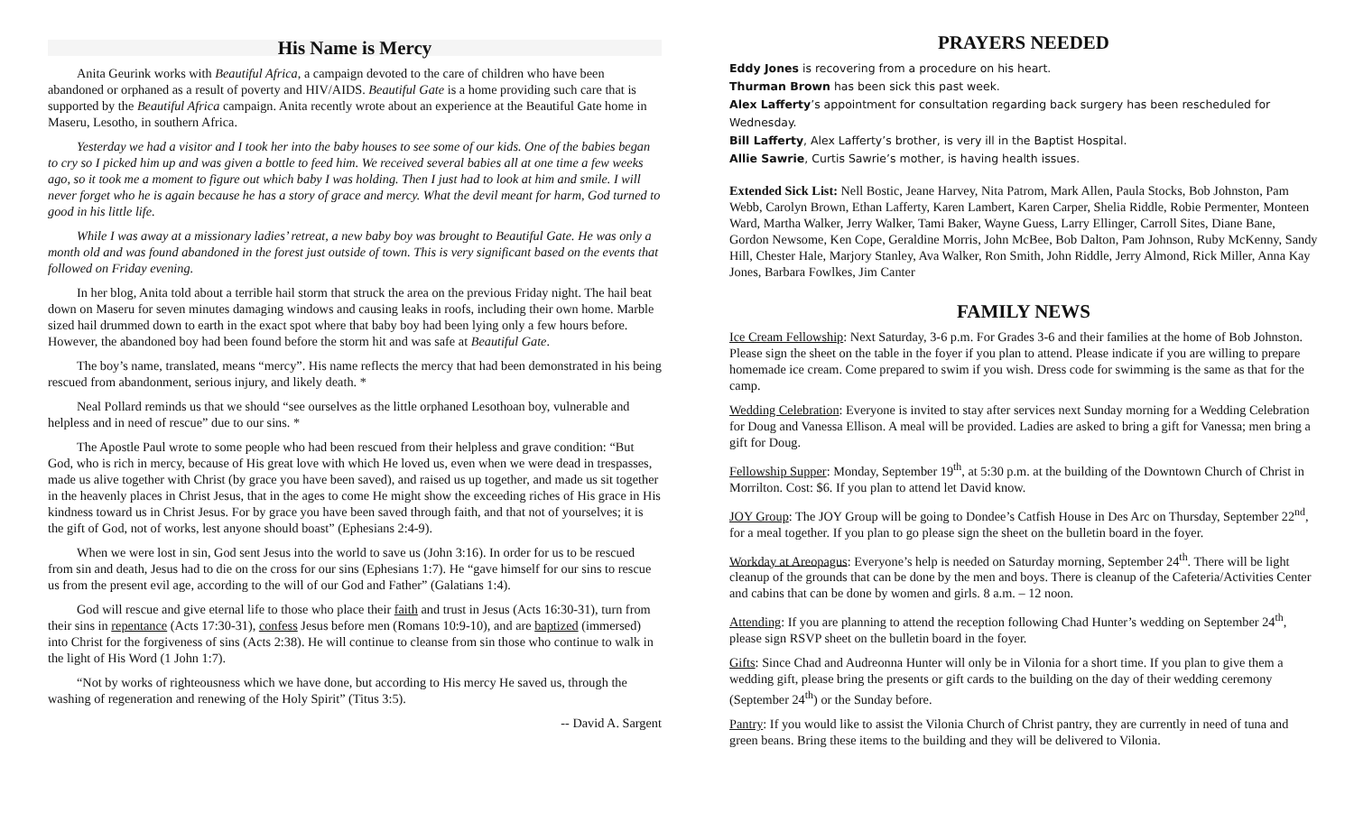His Name is Mercy
Anita Geurink works with Beautiful Africa, a campaign devoted to the care of children who have been abandoned or orphaned as a result of poverty and HIV/AIDS. Beautiful Gate is a home providing such care that is supported by the Beautiful Africa campaign. Anita recently wrote about an experience at the Beautiful Gate home in Maseru, Lesotho, in southern Africa.
Yesterday we had a visitor and I took her into the baby houses to see some of our kids. One of the babies began to cry so I picked him up and was given a bottle to feed him. We received several babies all at one time a few weeks ago, so it took me a moment to figure out which baby I was holding. Then I just had to look at him and smile. I will never forget who he is again because he has a story of grace and mercy. What the devil meant for harm, God turned to good in his little life.
While I was away at a missionary ladies’ retreat, a new baby boy was brought to Beautiful Gate. He was only a month old and was found abandoned in the forest just outside of town. This is very significant based on the events that followed on Friday evening.
In her blog, Anita told about a terrible hail storm that struck the area on the previous Friday night. The hail beat down on Maseru for seven minutes damaging windows and causing leaks in roofs, including their own home. Marble sized hail drummed down to earth in the exact spot where that baby boy had been lying only a few hours before. However, the abandoned boy had been found before the storm hit and was safe at Beautiful Gate.
The boy’s name, translated, means “mercy”. His name reflects the mercy that had been demonstrated in his being rescued from abandonment, serious injury, and likely death. *
Neal Pollard reminds us that we should “see ourselves as the little orphaned Lesothoan boy, vulnerable and helpless and in need of rescue” due to our sins. *
The Apostle Paul wrote to some people who had been rescued from their helpless and grave condition: “But God, who is rich in mercy, because of His great love with which He loved us, even when we were dead in trespasses, made us alive together with Christ (by grace you have been saved), and raised us up together, and made us sit together in the heavenly places in Christ Jesus, that in the ages to come He might show the exceeding riches of His grace in His kindness toward us in Christ Jesus. For by grace you have been saved through faith, and that not of yourselves; it is the gift of God, not of works, lest anyone should boast” (Ephesians 2:4-9).
When we were lost in sin, God sent Jesus into the world to save us (John 3:16). In order for us to be rescued from sin and death, Jesus had to die on the cross for our sins (Ephesians 1:7). He “gave himself for our sins to rescue us from the present evil age, according to the will of our God and Father” (Galatians 1:4).
God will rescue and give eternal life to those who place their faith and trust in Jesus (Acts 16:30-31), turn from their sins in repentance (Acts 17:30-31), confess Jesus before men (Romans 10:9-10), and are baptized (immersed) into Christ for the forgiveness of sins (Acts 2:38). He will continue to cleanse from sin those who continue to walk in the light of His Word (1 John 1:7).
“Not by works of righteousness which we have done, but according to His mercy He saved us, through the washing of regeneration and renewing of the Holy Spirit” (Titus 3:5).
-- David A. Sargent
PRAYERS NEEDED
Eddy Jones is recovering from a procedure on his heart.
Thurman Brown has been sick this past week.
Alex Lafferty’s appointment for consultation regarding back surgery has been rescheduled for Wednesday.
Bill Lafferty, Alex Lafferty’s brother, is very ill in the Baptist Hospital.
Allie Sawrie, Curtis Sawrie’s mother, is having health issues.
Extended Sick List: Nell Bostic, Jeane Harvey, Nita Patrom, Mark Allen, Paula Stocks, Bob Johnston, Pam Webb, Carolyn Brown, Ethan Lafferty, Karen Lambert, Karen Carper, Shelia Riddle, Robie Permenter, Monteen Ward, Martha Walker, Jerry Walker, Tami Baker, Wayne Guess, Larry Ellinger, Carroll Sites, Diane Bane, Gordon Newsome, Ken Cope, Geraldine Morris, John McBee, Bob Dalton, Pam Johnson, Ruby McKenny, Sandy Hill, Chester Hale, Marjory Stanley, Ava Walker, Ron Smith, John Riddle, Jerry Almond, Rick Miller, Anna Kay Jones, Barbara Fowlkes, Jim Canter
FAMILY NEWS
Ice Cream Fellowship: Next Saturday, 3-6 p.m. For Grades 3-6 and their families at the home of Bob Johnston. Please sign the sheet on the table in the foyer if you plan to attend. Please indicate if you are willing to prepare homemade ice cream. Come prepared to swim if you wish. Dress code for swimming is the same as that for the camp.
Wedding Celebration: Everyone is invited to stay after services next Sunday morning for a Wedding Celebration for Doug and Vanessa Ellison. A meal will be provided. Ladies are asked to bring a gift for Vanessa; men bring a gift for Doug.
Fellowship Supper: Monday, September 19<sup>th</sup>, at 5:30 p.m. at the building of the Downtown Church of Christ in Morrilton. Cost: $6. If you plan to attend let David know.
JOY Group: The JOY Group will be going to Dondee’s Catfish House in Des Arc on Thursday, September 22<sup>nd</sup>, for a meal together. If you plan to go please sign the sheet on the bulletin board in the foyer.
Workday at Areopagus: Everyone’s help is needed on Saturday morning, September 24<sup>th</sup>. There will be light cleanup of the grounds that can be done by the men and boys. There is cleanup of the Cafeteria/Activities Center and cabins that can be done by women and girls. 8 a.m. – 12 noon.
Attending: If you are planning to attend the reception following Chad Hunter’s wedding on September 24<sup>th</sup>, please sign RSVP sheet on the bulletin board in the foyer.
Gifts: Since Chad and Audreonna Hunter will only be in Vilonia for a short time. If you plan to give them a wedding gift, please bring the presents or gift cards to the building on the day of their wedding ceremony (September 24<sup>th</sup>) or the Sunday before.
Pantry: If you would like to assist the Vilonia Church of Christ pantry, they are currently in need of tuna and green beans. Bring these items to the building and they will be delivered to Vilonia.